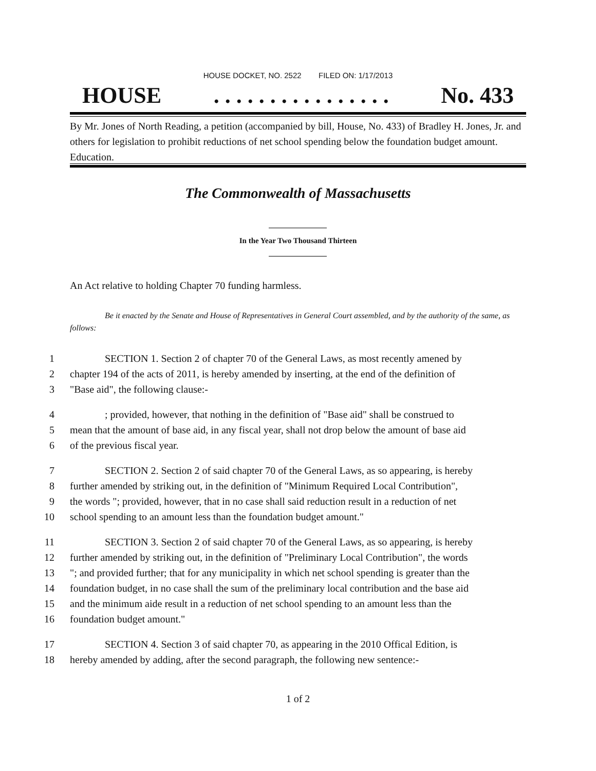HOUSE DOCKET, NO. 2522 FILED ON: 1/17/2013
HOUSE. . . . . . . . . . . . . . . . No. 433
By Mr. Jones of North Reading, a petition (accompanied by bill, House, No. 433) of Bradley H. Jones, Jr. and others for legislation to prohibit reductions of net school spending below the foundation budget amount. Education.
The Commonwealth of Massachusetts
In the Year Two Thousand Thirteen
An Act relative to holding Chapter 70 funding harmless.
Be it enacted by the Senate and House of Representatives in General Court assembled, and by the authority of the same, as follows:
1 SECTION 1. Section 2 of chapter 70 of the General Laws, as most recently amened by
2 chapter 194 of the acts of 2011, is hereby amended by inserting, at the end of the definition of
3 "Base aid", the following clause:-
4; provided, however, that nothing in the definition of "Base aid" shall be construed to
5 mean that the amount of base aid, in any fiscal year, shall not drop below the amount of base aid
6 of the previous fiscal year.
7 SECTION 2. Section 2 of said chapter 70 of the General Laws, as so appearing, is hereby
8 further amended by striking out, in the definition of "Minimum Required Local Contribution",
9 the words "; provided, however, that in no case shall said reduction result in a reduction of net
10 school spending to an amount less than the foundation budget amount."
11 SECTION 3. Section 2 of said chapter 70 of the General Laws, as so appearing, is hereby
12 further amended by striking out, in the definition of "Preliminary Local Contribution", the words
13 "; and provided further; that for any municipality in which net school spending is greater than the
14 foundation budget, in no case shall the sum of the preliminary local contribution and the base aid
15 and the minimum aide result in a reduction of net school spending to an amount less than the
16 foundation budget amount."
17 SECTION 4. Section 3 of said chapter 70, as appearing in the 2010 Offical Edition, is
18 hereby amended by adding, after the second paragraph, the following new sentence:-
1 of 2